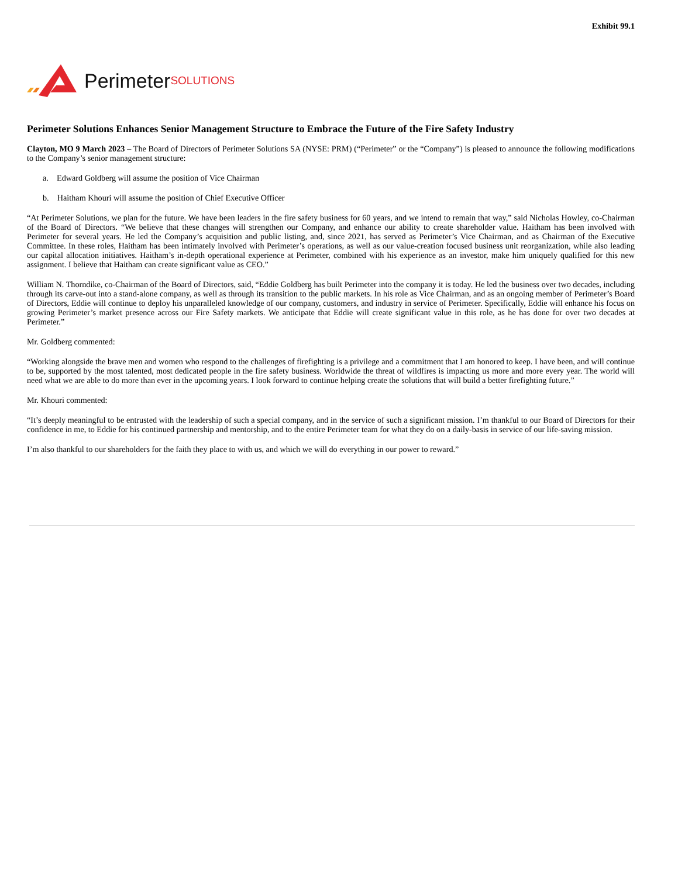Exhibit 99.1
Perimeter SOLUTIONS
Perimeter Solutions Enhances Senior Management Structure to Embrace the Future of the Fire Safety Industry
Clayton, MO 9 March 2023 – The Board of Directors of Perimeter Solutions SA (NYSE: PRM) (“Perimeter” or the “Company”) is pleased to announce the following modifications to the Company’s senior management structure:
a. Edward Goldberg will assume the position of Vice Chairman
b. Haitham Khouri will assume the position of Chief Executive Officer
“At Perimeter Solutions, we plan for the future. We have been leaders in the fire safety business for 60 years, and we intend to remain that way,” said Nicholas Howley, co-Chairman of the Board of Directors. “We believe that these changes will strengthen our Company, and enhance our ability to create shareholder value. Haitham has been involved with Perimeter for several years. He led the Company’s acquisition and public listing, and, since 2021, has served as Perimeter’s Vice Chairman, and as Chairman of the Executive Committee. In these roles, Haitham has been intimately involved with Perimeter’s operations, as well as our value-creation focused business unit reorganization, while also leading our capital allocation initiatives. Haitham’s in-depth operational experience at Perimeter, combined with his experience as an investor, make him uniquely qualified for this new assignment. I believe that Haitham can create significant value as CEO.”
William N. Thorndike, co-Chairman of the Board of Directors, said, “Eddie Goldberg has built Perimeter into the company it is today. He led the business over two decades, including through its carve-out into a stand-alone company, as well as through its transition to the public markets. In his role as Vice Chairman, and as an ongoing member of Perimeter’s Board of Directors, Eddie will continue to deploy his unparalleled knowledge of our company, customers, and industry in service of Perimeter. Specifically, Eddie will enhance his focus on growing Perimeter’s market presence across our Fire Safety markets. We anticipate that Eddie will create significant value in this role, as he has done for over two decades at Perimeter.”
Mr. Goldberg commented:
“Working alongside the brave men and women who respond to the challenges of firefighting is a privilege and a commitment that I am honored to keep. I have been, and will continue to be, supported by the most talented, most dedicated people in the fire safety business. Worldwide the threat of wildfires is impacting us more and more every year. The world will need what we are able to do more than ever in the upcoming years. I look forward to continue helping create the solutions that will build a better firefighting future.”
Mr. Khouri commented:
“It’s deeply meaningful to be entrusted with the leadership of such a special company, and in the service of such a significant mission. I’m thankful to our Board of Directors for their confidence in me, to Eddie for his continued partnership and mentorship, and to the entire Perimeter team for what they do on a daily-basis in service of our life-saving mission.
I’m also thankful to our shareholders for the faith they place to with us, and which we will do everything in our power to reward.”